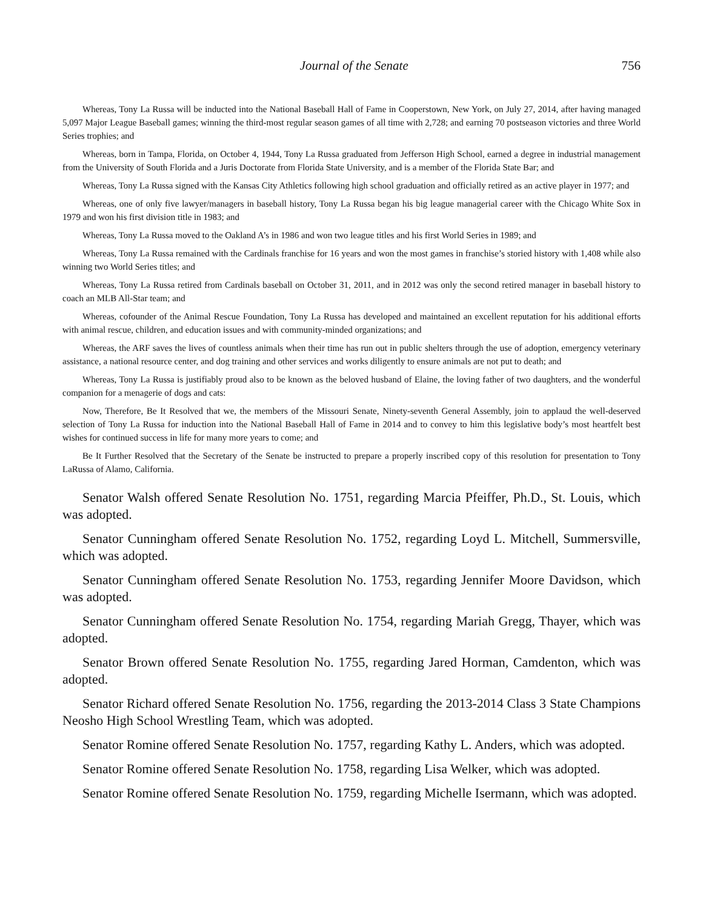Journal of the Senate 756
Whereas, Tony La Russa will be inducted into the National Baseball Hall of Fame in Cooperstown, New York, on July 27, 2014, after having managed 5,097 Major League Baseball games; winning the third-most regular season games of all time with 2,728; and earning 70 postseason victories and three World Series trophies; and
Whereas, born in Tampa, Florida, on October 4, 1944, Tony La Russa graduated from Jefferson High School, earned a degree in industrial management from the University of South Florida and a Juris Doctorate from Florida State University, and is a member of the Florida State Bar; and
Whereas, Tony La Russa signed with the Kansas City Athletics following high school graduation and officially retired as an active player in 1977; and
Whereas, one of only five lawyer/managers in baseball history, Tony La Russa began his big league managerial career with the Chicago White Sox in 1979 and won his first division title in 1983; and
Whereas, Tony La Russa moved to the Oakland A’s in 1986 and won two league titles and his first World Series in 1989; and
Whereas, Tony La Russa remained with the Cardinals franchise for 16 years and won the most games in franchise’s storied history with 1,408 while also winning two World Series titles; and
Whereas, Tony La Russa retired from Cardinals baseball on October 31, 2011, and in 2012 was only the second retired manager in baseball history to coach an MLB All-Star team; and
Whereas, cofounder of the Animal Rescue Foundation, Tony La Russa has developed and maintained an excellent reputation for his additional efforts with animal rescue, children, and education issues and with community-minded organizations; and
Whereas, the ARF saves the lives of countless animals when their time has run out in public shelters through the use of adoption, emergency veterinary assistance, a national resource center, and dog training and other services and works diligently to ensure animals are not put to death; and
Whereas, Tony La Russa is justifiably proud also to be known as the beloved husband of Elaine, the loving father of two daughters, and the wonderful companion for a menagerie of dogs and cats:
Now, Therefore, Be It Resolved that we, the members of the Missouri Senate, Ninety-seventh General Assembly, join to applaud the well-deserved selection of Tony La Russa for induction into the National Baseball Hall of Fame in 2014 and to convey to him this legislative body’s most heartfelt best wishes for continued success in life for many more years to come; and
Be It Further Resolved that the Secretary of the Senate be instructed to prepare a properly inscribed copy of this resolution for presentation to Tony LaRussa of Alamo, California.
Senator Walsh offered Senate Resolution No. 1751, regarding Marcia Pfeiffer, Ph.D., St. Louis, which was adopted.
Senator Cunningham offered Senate Resolution No. 1752, regarding Loyd L. Mitchell, Summersville, which was adopted.
Senator Cunningham offered Senate Resolution No. 1753, regarding Jennifer Moore Davidson, which was adopted.
Senator Cunningham offered Senate Resolution No. 1754, regarding Mariah Gregg, Thayer, which was adopted.
Senator Brown offered Senate Resolution No. 1755, regarding Jared Horman, Camdenton, which was adopted.
Senator Richard offered Senate Resolution No. 1756, regarding the 2013-2014 Class 3 State Champions Neosho High School Wrestling Team, which was adopted.
Senator Romine offered Senate Resolution No. 1757, regarding Kathy L. Anders, which was adopted.
Senator Romine offered Senate Resolution No. 1758, regarding Lisa Welker, which was adopted.
Senator Romine offered Senate Resolution No. 1759, regarding Michelle Isermann, which was adopted.